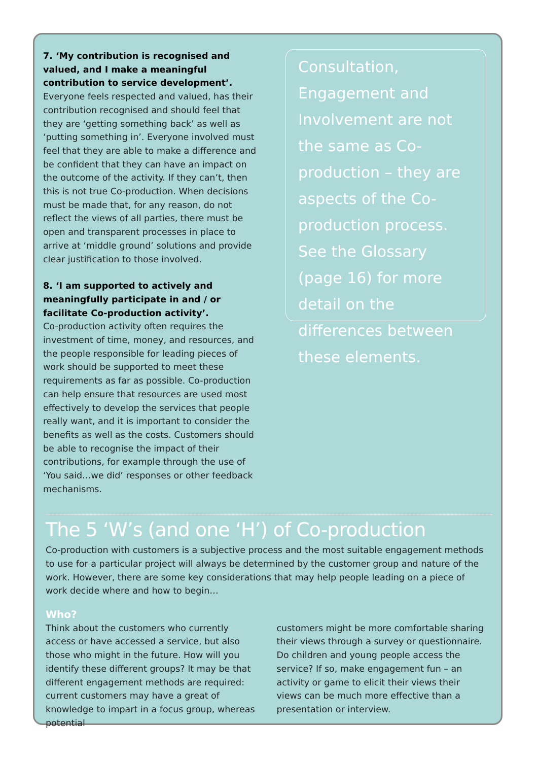7. ‘My contribution is recognised and valued, and I make a meaningful contribution to service development’.
Everyone feels respected and valued, has their contribution recognised and should feel that they are ‘getting something back’ as well as ‘putting something in’. Everyone involved must feel that they are able to make a difference and be confident that they can have an impact on the outcome of the activity. If they can’t, then this is not true Co-production. When decisions must be made that, for any reason, do not reflect the views of all parties, there must be open and transparent processes in place to arrive at ‘middle ground’ solutions and provide clear justification to those involved.
8. ‘I am supported to actively and meaningfully participate in and / or facilitate Co-production activity’.
Co-production activity often requires the investment of time, money, and resources, and the people responsible for leading pieces of work should be supported to meet these requirements as far as possible. Co-production can help ensure that resources are used most effectively to develop the services that people really want, and it is important to consider the benefits as well as the costs. Customers should be able to recognise the impact of their contributions, for example through the use of ‘You said…we did’ responses or other feedback mechanisms.
Consultation, Engagement and Involvement are not the same as Co-production – they are aspects of the Co-production process. See the Glossary (page 16) for more detail on the differences between these elements.
The 5 ‘W’s (and one ‘H’) of Co-production
Co-production with customers is a subjective process and the most suitable engagement methods to use for a particular project will always be determined by the customer group and nature of the work. However, there are some key considerations that may help people leading on a piece of work decide where and how to begin…
Who?
Think about the customers who currently access or have accessed a service, but also those who might in the future. How will you identify these different groups? It may be that different engagement methods are required: current customers may have a great of knowledge to impart in a focus group, whereas potential
customers might be more comfortable sharing their views through a survey or questionnaire. Do children and young people access the service? If so, make engagement fun – an activity or game to elicit their views their views can be much more effective than a presentation or interview.